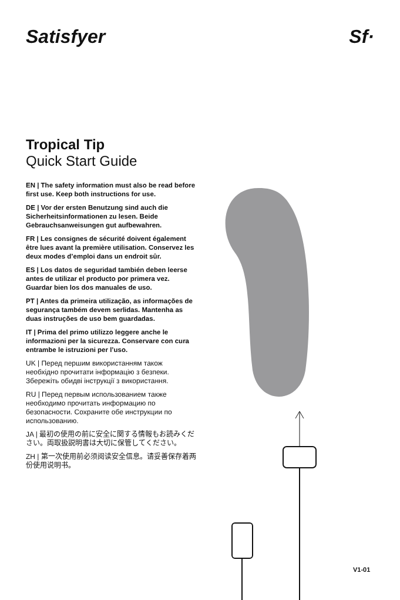Satisfyer Sf·
Tropical Tip
Quick Start Guide
EN | The safety information must also be read before first use. Keep both instructions for use.
DE | Vor der ersten Benutzung sind auch die Sicherheitsinformationen zu lesen. Beide Gebrauchsanweisungen gut aufbewahren.
FR | Les consignes de sécurité doivent également être lues avant la première utilisation. Conservez les deux modes d’emploi dans un endroit sûr.
ES | Los datos de seguridad también deben leerse antes de utilizar el producto por primera vez. Guardar bien los dos manuales de uso.
PT | Antes da primeira utilização, as informações de segurança também devem serlidas. Mantenha as duas instruções de uso bem guardadas.
IT | Prima del primo utilizzo leggere anche le informazioni per la sicurezza. Conservare con cura entrambe le istruzioni per l’uso.
UK | Перед першим використанням також необхідно прочитати інформацію з безпеки. Збережіть обидві інструкції з використання.
RU | Перед первым использованием также необходимо прочитать информацию по безопасности. Сохраните обе инструкции по использованию.
JA | 最初の使用の前に安全に関する情報もお読みください。両取扱説明書は大切に保管してください。
ZH | 第一次使用前必须阅读安全信息。请妥善保存着两份使用说明书。
V1-01